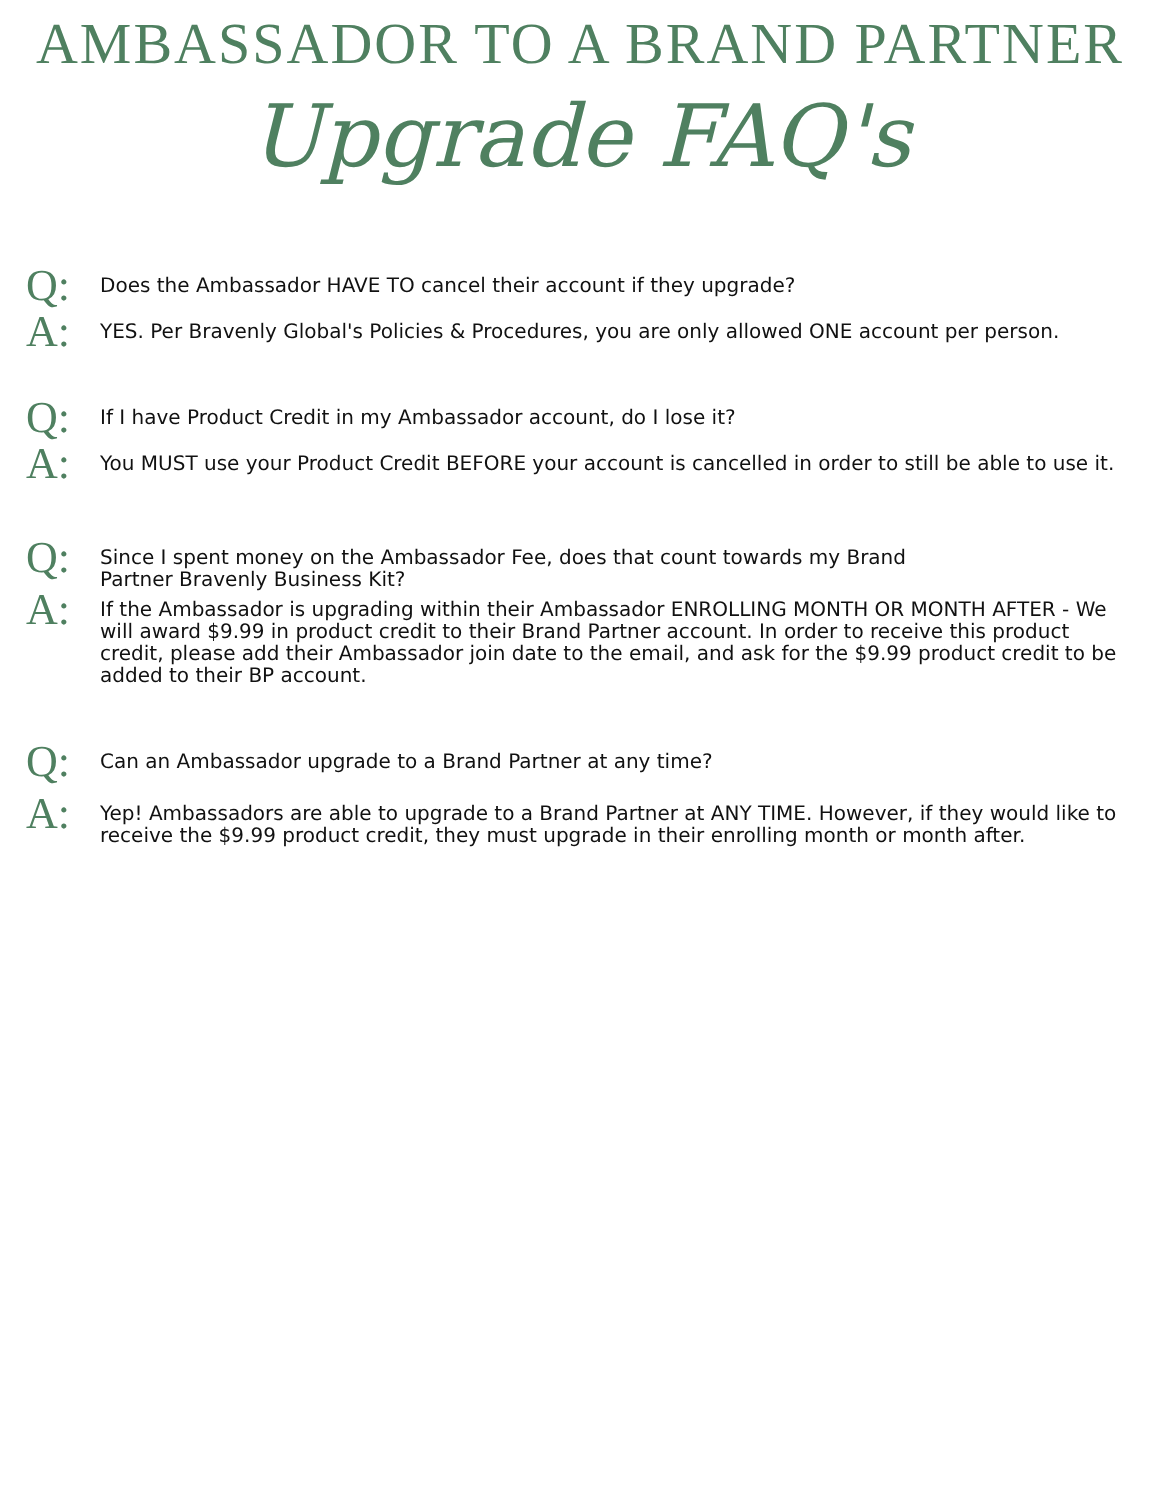AMBASSADOR TO A BRAND PARTNER
Upgrade FAQ's
Q:
Does the Ambassador HAVE TO cancel their account if they upgrade?
A:
YES. Per Bravenly Global's Policies & Procedures, you are only allowed ONE account per person.
Q:
If I have Product Credit in my Ambassador account, do I lose it?
A:
You MUST use your Product Credit BEFORE your account is cancelled in order to still be able to use it.
Q:
Since I spent money on the Ambassador Fee, does that count towards my Brand
Partner Bravenly Business Kit?
A:
If the Ambassador is upgrading within their Ambassador ENROLLING MONTH OR MONTH AFTER - We will award $9.99 in product credit to their Brand Partner account. In order to receive this product credit, please add their Ambassador join date to the email, and ask for the $9.99 product credit to be added to their BP account.
Q:
Can an Ambassador upgrade to a Brand Partner at any time?
A:
Yep! Ambassadors are able to upgrade to a Brand Partner at ANY TIME. However, if they would like to receive the $9.99 product credit, they must upgrade in their enrolling month or month after.